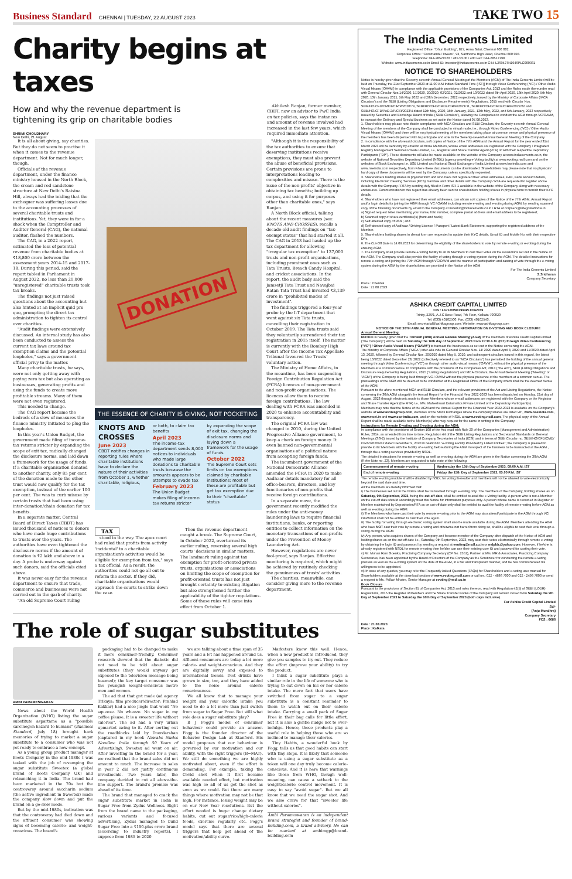Business Standard CHENNAI | TUESDAY, 22 AUGUST 2023 TAKE TWO 15
Charity begins at taxes
How and why the revenue department is tightening its grip on charitable bodies
SHRIMI CHOUDHARY
New Delhi, 21 August
Akhilesh Ranjan, former member, CBDT, now an advisor to PwC India on tax policies, says the instances and amount of revenue involved had increased in the last few years, which required immediate attention.
It is all about giving, say charities. But they do not seem to practise it when it comes to the revenue department. Not for much longer, though.
Officials of the revenue department, under the finance ministry housed in the North Block, the cream and red sandstone structure at New Delhi's Raisina Hill, always had the inkling that the exchequer was suffering losses due to the accounting processes of several charitable trusts and institutions. Yet, they were in for a shock when the Comptroller and Auditor General (CAG), the national auditor, flashed the numbers.
The CAG, in a 2022 report, estimated the loss of potential revenue from charitable bodies at ₹18,800 crore between the assessment years 2014-15 and 2017-18. During this period, said the report tabled in Parliament in August 2022, no less than 21,000 "unregistered" charitable trusts took tax breaks.
The findings not just raised questions about the accounting but also hinted at an implicit quid pro quo, prompting the direct tax administration to tighten its control over charities.
"Audit findings were extensively discussed. An internal study has also been conducted to assess the current tax laws around tax exemption claims and the potential loopholes," says a government official privy to the matter.
Many charitable trusts, he says, were not only getting away with paying zero tax but also operating as businesses, generating profits and using the funds to create more profitable streams. Many of them were not even registered.
This needed to change.
The CAG report became the bedrock of a slew of measures the finance ministry initiated to plug the loopholes.
In this year's Union Budget, the government made filing of income-tax returns stricter by expanding the scope of exit tax, radically changed the disclosure norms, and laid down a framework for the usage of funds. If a charitable organisation donated to another charity, only 85 per cent of the donation made to the other trust would now qualify for the tax exemption, instead of the earlier 100 per cent. The was to curb misuse by certain trusts that had been using inter-donation/chain donation for tax benefits.
In a separate matter, Central Board of Direct Taxes (CBDT) has issued thousand of notices to donors who have made huge contributions to trusts over the years. The authorities have even tightened the disclosure norms if the amount of donation is ₹2 lakh and above in a day. A probe is underway against such donors, said the officials cited above.
It was never easy for the revenue department to ensure that trade, commerce and businesses were not carried out in the garb of charity.
"An old Supreme Court ruling
DONATION
THE ESSENCE OF CHARITY IS GIVING, NOT POCKETING
KNOTS AND CROSSES
June 2023
CBDT notifies changes in reporting rules where charitable institutions have to declare the nature of their activities from October 1, whether charitable, religious,
or both, to claim tax benefits
April 2023
The income-tax department sends 8,000 notices to individuals who made large donations to charitable trusts because the amounts appears to be attempts to evade tax
February 2023
The Union Budget makes filing of income-tax returns stricter
by expanding the scope of exit tax, changing the disclosure norms and laying down a framework for the usage of funds
October 2022
The Supreme Court sets limits on tax exemptions claimed by charitable institutions; most of these are profitable but get tax exemption due to their "charitable" status
TAX
stood in the way. The apex court had ruled that profits from activity 'incidental' to a charitable organisation's activities would be eligible for exemption from tax," says a tax official. As a result, the authorities could not go all out to reform the sector. If they did, charitable organisations would approach the courts to strike down the case.
Then the revenue department caught a break. The Supreme Court, in October 2022, overturned its earlier ruling, reversing several high courts' decisions in similar matters. The landmark ruling against tax exemption for profit-oriented private trusts, organisations or associations on limiting the scope of exemption for profit-oriented trusts has not just brought certainty to existing litigation but also strengthened further the applicability of the tighter regulations. Some of these rules will come into effect from October 1.
"Although it is the responsibility of the tax authorities to ensure that deserving institutions receive exemptions, they must also prevent the abuse of beneficial provisions. Certain provisions are prone to interpretations leading to complexities and misuse. There is the issue of the non-profits' objective in obtaining tax benefits; building up corpus, and using it for purposes other than charitable ones," says Ranjan.
A North Block official, talking about the recent measures (see: KNOTS AND CROSSES), recalls a decade-old audit findings on "tax-exempt status" that had started it all. The CAG in 2013 had hauled up the tax department for allowing "irregular tax exemption" to 137,000 trusts and non-profit organisations, including prominent ones such as Tata Trusts, Breach Candy Hospital, and cricket associations. In the report, the audit body said the Jamsetji Tata Trust and Navajbai Ratan Tata Trust had invested ₹3,139 crore in "prohibited modes of investment".
The findings triggered a four-year probe by the I-T department that went against six Tata trusts, cancelling their registration in October 2019. The Tata trusts said they voluntarily surrendered their tax registration in 2015 itself. The matter is currently with the Bombay High Court after the Income Tax Appellate Tribunal favoured the Trusts' voluntary action.
The Ministry of Home Affairs, in the meantime, has been suspending Foreign Contribution Regulation Act (FCRA) licences of non-government and non-profit organisations. The licences allow them to receive foreign contributions. The law dealing with FCRA was amended in 2020 to enhance accountability and transparency.
The original FCRA law was changed in 2010, during the United Progressive Alliance government, to keep a check on foreign money. It even banned non-governmental organisations of a political nature from accepting foreign funds.
The incumbent government of the National Democratic Alliance amended the FCRA in 2020 to make Aadhaar details mandatory for all office-bearers, directors, and key functionaries of non-profits that receive foreign contributions.
In a separate move, the government recently modified the rules under the anti-money laundering laws to require financial institutions, banks, or reporting entities to collect information on the monetary transactions of non-profits under the Prevention of Money Laundering Act.
However, regulations are never fool-proof, says Ranjan. Effective monitoring is required, which might be achieved by routinely checking the genuineness of trusts' activities.
The charities, meanwhile, can consider giving more to the revenue department.
The role of sugar substitutes
AMBI PARAMESWARAN
News about the World Health Organization (WHO) listing the sugar substitute aspartame as a "possible carcinogen hazard to humans" (Business Standard, July 18) brought back memories of trying to market a sugar substitute to a consumer who was not yet ready to embrace a new concept.
As a young group product manager at Boots Company in the mid-1980s I was tasked with the job of revamping the sugar substitute Sweetex (a global brand of Boots Company UK) and relaunching it in India. The brand had been marketed in the 70s but the controversy around saccharin sodium (the active ingredient in Sweetex) made the company slow down and put the brand on a go-slow mode.
But by the mid-1980s, indication was that the controversy had died down and the affluent consumer was showing signs of becoming calorie- and weight-conscious. The brand's
packaging had to be changed to make it more consumer-friendly. Consumer research showed that the diabetic did not need to be told about sugar substitutes (they would anyway get exposed to the television message being beamed); the key target consumer was the youngish weight-conscious metro men and women.
The ad that that got made (ad agency Trikaya; film producer/director: Prahlad Kakkar) had a nice jingle that went "No squeeze. No wheeze. No sugar in my coffee please. It is a sweeter life without calories". The ad had a very urban upmarket swing to it. After sorting out the roadblocks laid by Doordarshan (captured in my book Nawabs Nudes Noodles: India through 50 Years of Advertising), Sweetex ad went on air. After investing in the brand for a year, we realised that the brand sales did not amount to much. The increase in sales in year 2 did not justify continuous investments. Two years later, the company decided to cut all above-the-line support. The brand's promise was ahead of its time.
The brand that managed to crack the sugar substitute market in India is Sugar Free from Zydus Wellness. Right from the brand name to the packaging, various variants and focused advertising, Zydus managed to build Sugar Free into a ₹150-plus crore brand (according to industry reports). I suppose from 1985 to 2020
we are talking about a time span of 35 years and a lot has happened around us. Affluent consumers are today a lot more calorie- and weight-conscious. And they are digitally savvy and exposed to international trends. Diet drinks have grown in size, too, and they have added to the noise around calorie consciousness.
We all know that to manage your weight and your calorific intake you need to do a lot more than just switch from sugar to Sugar Free. But still what role does a sugar substitute play?
B J Fogg's model of consumer behaviour could provide an answer. Fogg is the founder director of the Behavior Design Lab at Stanford. His model proposes that our behaviour is governed by our motivation and our ability, with the right triggers (B=MAT). We still do something we are highly motivated about, even if the effort is demanding. For example, taking the Covid shot when it first became available needed effort, but motivation was high so all of us got the shot as soon as we could. But there are many things where motivation may not be that high. For instance, losing weight may be on our New Year resolutions. But the effort needed is huge: change dietary habits, cut out sugar/rice/high-calorie foods, exercise regularly etc. Fogg's model says that there are several triggers that help get ahead of the motivation/ability curve.
Marketers know this well. Hence, when a new product is introduced, they give you samples to try out. They reduce the effort (improve your ability) to try the product.
I think a sugar substitute plays a similar role in the life of someone who is trying to cut down on his or her calorie intake. The mere fact that users have switched from sugar to a sugar substitute is a constant reminder to them to watch out on their calorie intake. Carrying a small pack of Sugar Free in their bag calls for little effort, but it is also a gentle nudge not to over-indulge. Hence, these products play a useful role in helping those who are so inclined to manage their calories.
Tiny Habits, a wonderful book by Fogg, tells us that good habits can start with tiny steps. It is likely that someone who is using a sugar substitute as a token will one day truly become calorie-conscious. And it is here that warnings like those from WHO, though well-meaning, can cause a setback to the weight/calorie control movement. It is easy to say "avoid sugar". But we all know that we need the sugar shot. And we also crave for that "sweeter life without calories".
Ambi Parameswaran is an independent brand strategist and founder of brand-building.com, a brand advisory. He can be reached at ambimgp@brand-building.com
The India Cements Limited
Registered Office: "Dhun Building", 827, Anna Salai, Chennai 600 002.
Corporate Office: "Coromandel Towers", 93, Santhome High Road, Chennai 600 028.
Telephone: 044-28521526 / 28572100 / 400 Fax: 044-28517198
Website: www.indiacements.co.in Email ID: investor@indiacements.co.in CIN: L26942TN1946PLC000931
NOTICE TO SHAREHOLDERS
Notice is hereby given that the Seventy-seventh Annual General Meeting of the Members (AGM) of The India Cements Limited will be held on Thursday, the 21st September 2023 at 11.00 A.M Indian Standard Time (IST)] through Video Conferencing ('VC') / Other Audio Visual Means ('OAVM') in compliance with the applicable provisions of the Companies Act, 2013 and the Rules made thereunder read with General Circular Nos.14/2020, 17/2020, 20/2020, 02/2021, 02/2022 and 10/2022 dated 8th April 2020, 13th April 2020, 5th May 2020, 13th January 2021, 5th May 2022 and 28th December, 2022 respectively, issued by the Ministry of Corporate Affairs ('MCA Circulars') and the SEBI (Listing Obligations and Disclosure Requirements) Regulations, 2015 read with Circular Nos. SEBI/HO/CFD/CMD1/CIR/P/2020/79, SEBI/HO/CFD/CMD2/CIR/P/2021/11, SEBI/HO/CFD/CMD2/CIR/P/2022/62 and SEBI/HO/CFD/PoD-2/P/CIR/2023/4 dated 12th May, 2020, 15th January, 2021, 13th May, 2022, and 5th January, 2023 respectively issued by Securities and Exchange Board of India ('SEBI Circulars'), allowing the Companies to conduct the AGM through VC/OAVM, to transact the Ordinary and Special Business as set out in the Notice dated 07.08.2023.
1. Shareholders may please note that in compliance with MCA Circulars and SEBI Circulars, the Seventy-seventh Annual General Meeting of the members of the Company shall be conducted in virtual mode, i.e., through Video Conferencing ('VC') / Other Audio Visual Means ('OAVM') and there will be no physical meeting of the members taking place at common venue and physical presence of the members has been dispensed with to participate and vote in the Seventy-seventh Annual General Meeting of the Company.
2. In compliance with the aforesaid circulars, soft copies of Notice of the 77th AGM and the Annual Report for the year ended 31st March 2023 will be sent only by email to all those Members, whose email addresses are registered with the Company / Integrated Registry Management Services Private Limited, i.e., Registrar and Share Transfer Agent (RTA) or with their respective Depository Participants ("DP"). These documents will also be made available on the website of the Company at www.indiacements.co.in, the website of National Securities Depository Limited (NSDL) (agency providing e-Voting facility) at www.evoting.nsdl.com and on the websites of Stock Exchanges i.e. BSE Limited and National Stock Exchange of India Limited at www.bseindia.com and www.nseindia.com respectively, from where these documents can be downloaded. Shareholders may please note that no physical / hard copy of these documents will be sent by the Company, unless specifically requested.
3. Shareholders holding shares in physical form and who have not registered their email addresses, PAN, Bank Account details, including Electronic Clearing Services (ECS) mandate and other details with the Company / RTA are requested to register above details with the Company / RTA by sending duly filled in Form ISR-1 available in the website of the Company along with necessary enclosures. Communication in this regard has already been sent to shareholders holding shares in physical form to furnish their KYC details.
4. Shareholders who have not registered their email addresses, can obtain soft copies of the Notice of the 77th AGM, Annual Report and/or login details for joining the AGM through VC / OAVM including remote e-voting and e-voting during AGM, by sending scanned copy of the following documents by email to the Company at investor@indiacements.co.in / RTA at corpserv@integratedindia.in:
a) Signed request letter mentioning your name, folio number, complete postal address and email address to be registered;
b) Scanned copy of share certificate/(s) (front and back);
c) Self-attested copy of PAN ; and
d) Self-attested copy of Aadhaar / Driving Licence / Passport / Latest Bank Statement, supporting the registered address of the Member.
5. Shareholders holding shares in demat form are requested to update their KYC details, Email ID and Mobile No. with their respective DPs.
6. The Cut-Off Date is 14.09.2023 for determining the eligibility of the shareholders to vote by remote e-voting or e-voting during the ensuing AGM.
7. The Company shall provide remote e-voting facility to all its Members to cast their votes on the resolutions set out in the Notice of the AGM. The Company shall also provide the facility of voting through e-voting system during the AGM. The detailed instructions for remote e-voting and joining the 77th AGM through VC/OAVM and the manner of participation and casting of vote through the e-voting system during the AGM by the shareholders are provided in the Notice of the AGM.
For The India Cements Limited
S.Sridharan
Company Secretary
Place : Chennai
Date : 21.08.2023
ASHIKA CREDIT CAPITAL LIMITED
CIN : L67120WB1994PLC062159
Trinity, 226/1, A.J.C Bose Road, 7th Floor, Kolkata-700020
Tel: (033) 40102500; Fax: (033) 40102543,
Email: secretarial@ashikagroup.com; Website: www.ashikagroup.com
NOTICE OF THE 30TH ANNUAL GENERAL MEETING, INFORMATION ON E-VOTING AND BOOK CLOSURE
Annual General Meeting:
NOTICE is hereby given that the Thirtieth (30th) Annual General Meeting (AGM) of the members of Ashika Credit Capital Limited ("the Company") will be held on Saturday the 16th day of September, 2023 from 11:30 A.M. (IST) through Video Conferencing ("VC") / Other Audio Visual Means ("OAVM") to transact the businesses as set out in the Notice convening the AGM.
The Ministry of Corporate Affairs ("MCA") inter-alia vide its General Circular Nos. 14/ 2020 dated April 8, 2020 and 17/2020 dated April 13, 2020, followed by General Circular Nos. 20/2020 dated May 5, 2020, and subsequent circulars issued in this regard, the latest being 10/2022 dated December 28, 2022 (collectively referred to as "MCA Circulars") has permitted the holding of the annual general meeting through Video Conferencing ("VC") or through other audio-visual means ("OAVM"), without the physical presence of the Members at a common venue. In compliance with the provisions of the Companies Act, 2013 ("the Act"), SEBI (Listing Obligations and Disclosure Requirements) Regulations, 2015 ("Listing Regulations") and MCA Circulars, the Annual General Meeting ("Meeting" or "AGM") of the Company is being held through VC / OAVM without the physical presence of the members at a common venue. The proceedings of the AGM will be deemed to be conducted at the Registered Office of the Company which shall be the deemed Venue of the AGM.
Pursuant to the afore-mentioned MCA and SEBI Circulars, and the relevant provisions of the Act and Listing Regulations, the Notice convening the 30th AGM alongwith the Annual Report for the Financial Year 2022-2023 has been dispatched on Monday, 21st day of August, 2023 through electronic mode to those Members whose e-mail addresses are registered with the Company or the Registrar and Share Transfer Agent (the RTA) i.e., M/s. Maheshwari Datamatics Private Limited or the Depository Participant(s).
Members may note that the Notice of the AGM and the Annual Report for the Financial Year 2022-2023 is available on the Company's website at www.ashikagroup.com, websites of the Stock Exchanges where the company shares are listed viz., www.bseindia.com, www.msei.in and www.cse-india.com, and on the website of NSDL at www.evoting.nsdl.com. The physical copy of the Annual Report shall be made available to the Member(s) who may request for the same in writing to the Company.
Instructions for Remote E-voting and E-voting during the AGM:
In compliance with the provisions of Section 108 of the Act, read with Rule 20 of the Companies (Management and Administration) Rules, 2014, as amended from time to time, Regulation 44 of the SEBI Listing Regulations and Secretarial Standards on General Meetings (SS-2) issued by the Institute of Company Secretaries of India (ICSI) and in terms of SEBI Circular no. SEBI/HO/CFD/CMD/ CIR/P/2020/242 dated December 9, 2020 in relation to "e-voting Facility Provided by Listed Entities"; the Company is pleased to provide to its' Members with the facility of e-voting before/during the AGM in respect of the business to be transacted at the AGM , through the e-voting services provided by NSDL.
The detailed instructions for remote e-voting as well as e-voting during the AGM are given in the Notice convening the 30th AGM (Refer Note no. 23). Members are requested to take note of the following:
| Commencement of remote e-voting | Wednesday the 13th Day of September 2023, 09:00 A.M. IST |
| End of remote e-voting | Friday the 15th Day of September 2023, 05:00 P.M. IST |
The remote e-voting module shall be disabled by NSDL for voting thereafter and members will not be allowed to vote electronically beyond the said date and time.
All the members are hereby informed that:
i) The businesses set out in the Notice shall be transacted through e-Voting only. The members of the Company, holding shares as on Saturday, 9th September, 2023, being the cut-off date, shall be entitled to avail the e-Voting facility. A person who is not a Member on the cut-off date should accordingly treat this Notice for information purposes only. A person whose name is recorded in Register of Member maintained by Depositories/RTA as on cut-off date only shall be entitled to avail the facility of remote e-voting before AGM as well as e-voting during the AGM.
ii) The Members who have cast their vote by remote e-voting prior to the AGM may also attend/participate in the AGM through VC/ OAVM but shall not be entitled to cast their vote again.
iii) The facility for voting through electronic voting system shall also be made available during the AGM. Members attending the AGM who have NOT cast their vote by remote e-voting and otherwise not barred from doing so, shall be eligible to cast their vote through e-voting during the AGM.
iv) Any person, who acquires shares of the Company and become member of the Company after dispatch of the Notice of AGM and holding shares as on the cut-off date i.e., Saturday, 9th September, 2023, may cast their votes electronically through remote e-voting by obtaining the login ID and password by sending a request at evoting@nsdl.co.in or mdpldc@yahoo.com. However, if he/she is already registered with NSDL for remote e-voting then he/she can use their existing user ID and password for casting their vote.
v) Mr. Mohan Ram Goenka, Practising Company Secretary (CP No. 2551), Partner at M/s. MR & Associates, Practicing Company Secretaries, has been appointed by the Board of Directors of the Company as the Scrutinizer for conducting the remote e-voting process as well as the e-voting system on the date of the AGM, in a fair and transparent manner, and he has communicated his willingness to be appointed.
vi) In case of any queries, you may refer the Frequently Asked Questions (FAQs) for Shareholders and e-voting user manual for Shareholders available at the download section of www.evoting.nsdl.com or call on.: 022 - 4886 7000 and 022 - 2499 7000 or send a request to Ms. Pallavi Mhatre, Senior Manager at evoting@nsdl.co.in
Book Closure
Pursuant to the provisions of Section 91 of Companies Act, 2013 and rules thereon, read with Regulation 42(5) of SEBI (LODR) Regulations, 2015 the Register of Members and the Share Transfer Books of the Company will remain closed from Saturday the 9th Day of September 2023 to Saturday the 16th Day of September 2023 (both days inclusive).
For Ashika Credit Capital Limited
Sd/-
(Anju Mundhra)
Company Secretary
FCS : 6686
Date : 21.08.2023
Place : Kolkata